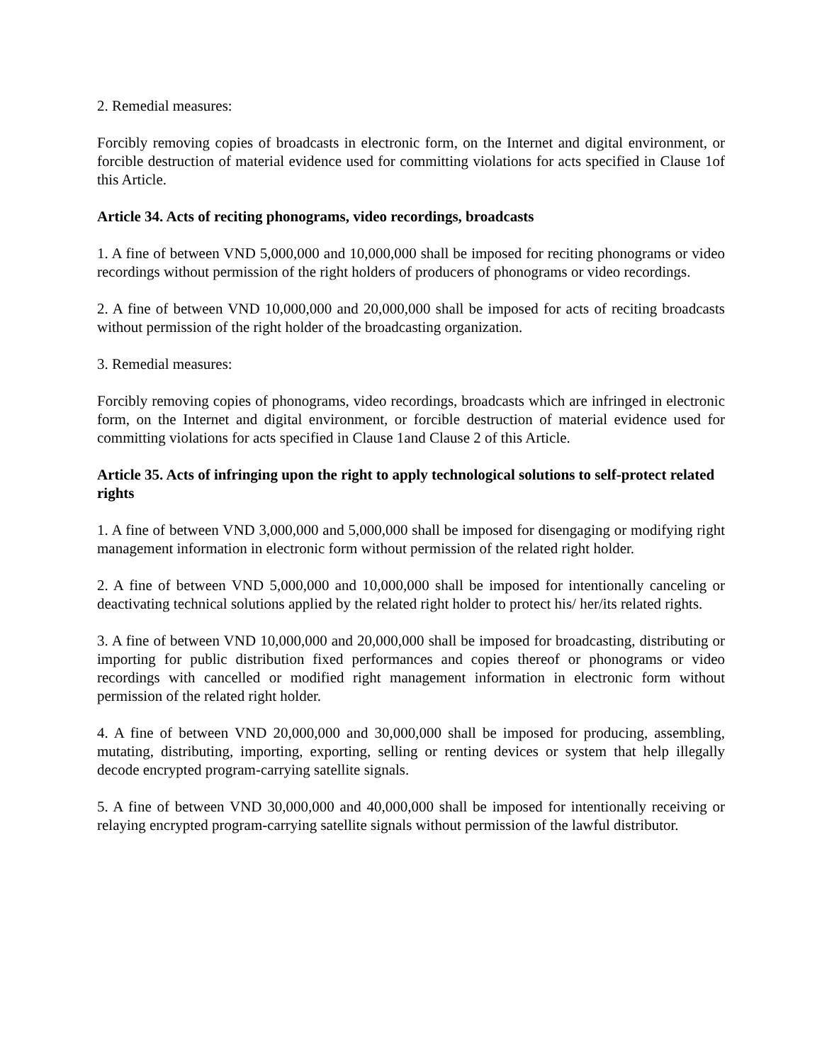2. Remedial measures:
Forcibly removing copies of broadcasts in electronic form, on the Internet and digital environment, or forcible destruction of material evidence used for committing violations for acts specified in Clause 1of this Article.
Article 34. Acts of reciting phonograms, video recordings, broadcasts
1. A fine of between VND 5,000,000 and 10,000,000 shall be imposed for reciting phonograms or video recordings without permission of the right holders of producers of phonograms or video recordings.
2. A fine of between VND 10,000,000 and 20,000,000 shall be imposed for acts of reciting broadcasts without permission of the right holder of the broadcasting organization.
3. Remedial measures:
Forcibly removing copies of phonograms, video recordings, broadcasts which are infringed in electronic form, on the Internet and digital environment, or forcible destruction of material evidence used for committing violations for acts specified in Clause 1and Clause 2 of this Article.
Article 35. Acts of infringing upon the right to apply technological solutions to self-protect related rights
1. A fine of between VND 3,000,000 and 5,000,000 shall be imposed for disengaging or modifying right management information in electronic form without permission of the related right holder.
2. A fine of between VND 5,000,000 and 10,000,000 shall be imposed for intentionally canceling or deactivating technical solutions applied by the related right holder to protect his/ her/its related rights.
3. A fine of between VND 10,000,000 and 20,000,000 shall be imposed for broadcasting, distributing or importing for public distribution fixed performances and copies thereof or phonograms or video recordings with cancelled or modified right management information in electronic form without permission of the related right holder.
4. A fine of between VND 20,000,000 and 30,000,000 shall be imposed for producing, assembling, mutating, distributing, importing, exporting, selling or renting devices or system that help illegally decode encrypted program-carrying satellite signals.
5. A fine of between VND 30,000,000 and 40,000,000 shall be imposed for intentionally receiving or relaying encrypted program-carrying satellite signals without permission of the lawful distributor.